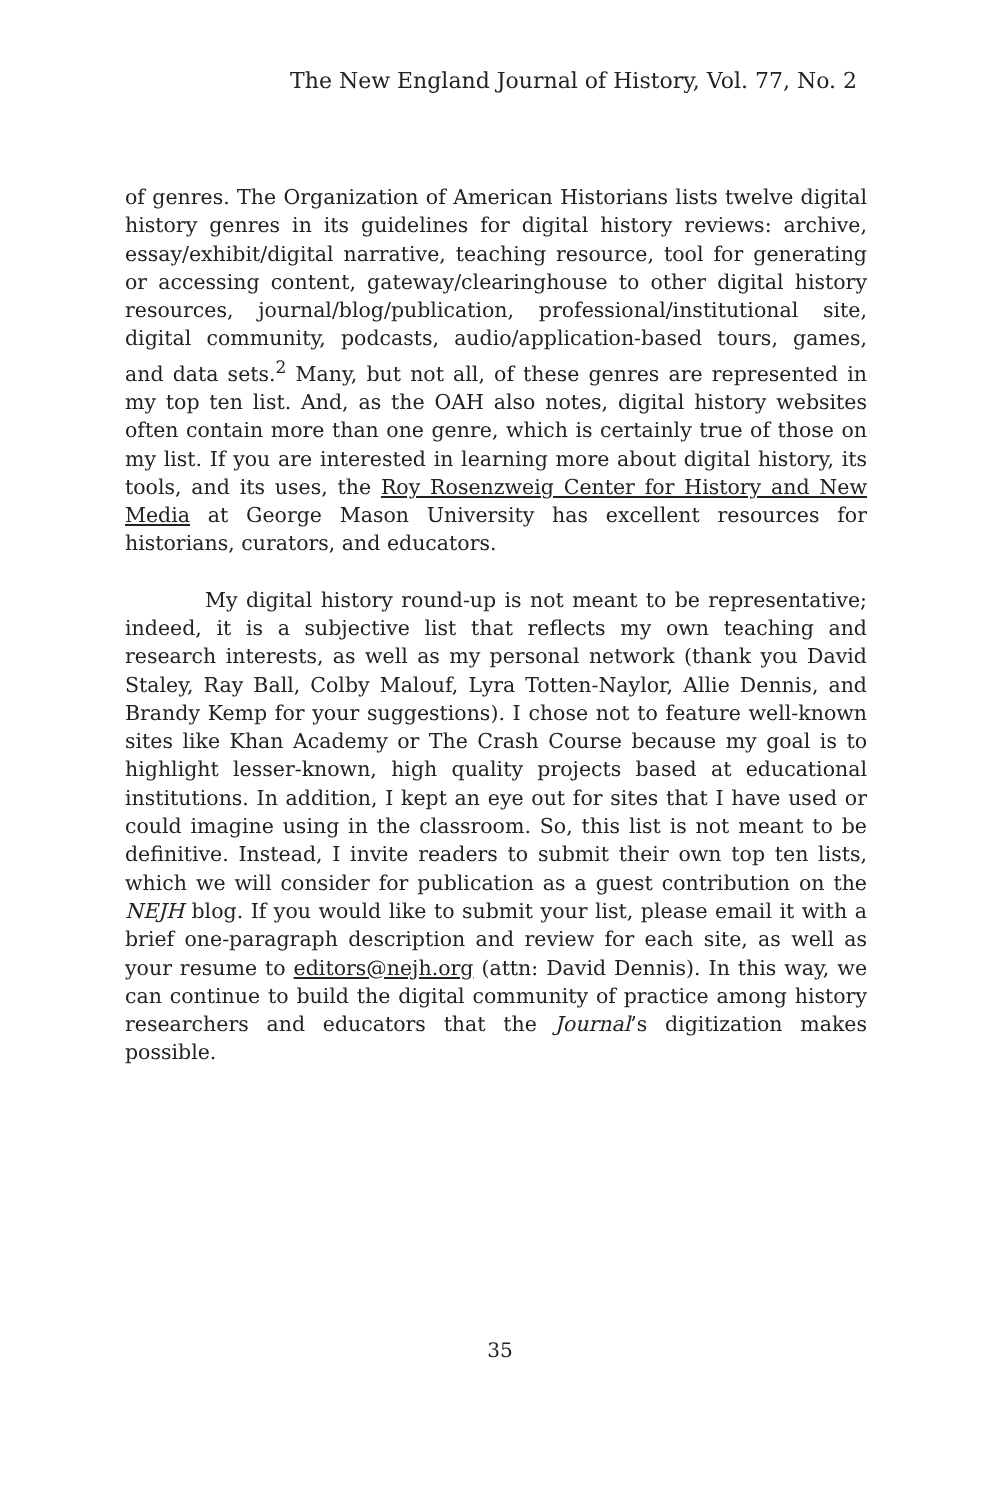The New England Journal of History, Vol. 77, No. 2
of genres. The Organization of American Historians lists twelve digital history genres in its guidelines for digital history reviews: archive, essay/exhibit/digital narrative, teaching resource, tool for generating or accessing content, gateway/clearinghouse to other digital history resources, journal/blog/publication, professional/institutional site, digital community, podcasts, audio/application-based tours, games, and data sets.<sup>2</sup> Many, but not all, of these genres are represented in my top ten list. And, as the OAH also notes, digital history websites often contain more than one genre, which is certainly true of those on my list. If you are interested in learning more about digital history, its tools, and its uses, the Roy Rosenzweig Center for History and New Media at George Mason University has excellent resources for historians, curators, and educators.
My digital history round-up is not meant to be representative; indeed, it is a subjective list that reflects my own teaching and research interests, as well as my personal network (thank you David Staley, Ray Ball, Colby Malouf, Lyra Totten-Naylor, Allie Dennis, and Brandy Kemp for your suggestions). I chose not to feature well-known sites like Khan Academy or The Crash Course because my goal is to highlight lesser-known, high quality projects based at educational institutions. In addition, I kept an eye out for sites that I have used or could imagine using in the classroom. So, this list is not meant to be definitive. Instead, I invite readers to submit their own top ten lists, which we will consider for publication as a guest contribution on the NEJH blog. If you would like to submit your list, please email it with a brief one-paragraph description and review for each site, as well as your resume to editors@nejh.org (attn: David Dennis). In this way, we can continue to build the digital community of practice among history researchers and educators that the Journal’s digitization makes possible.
35